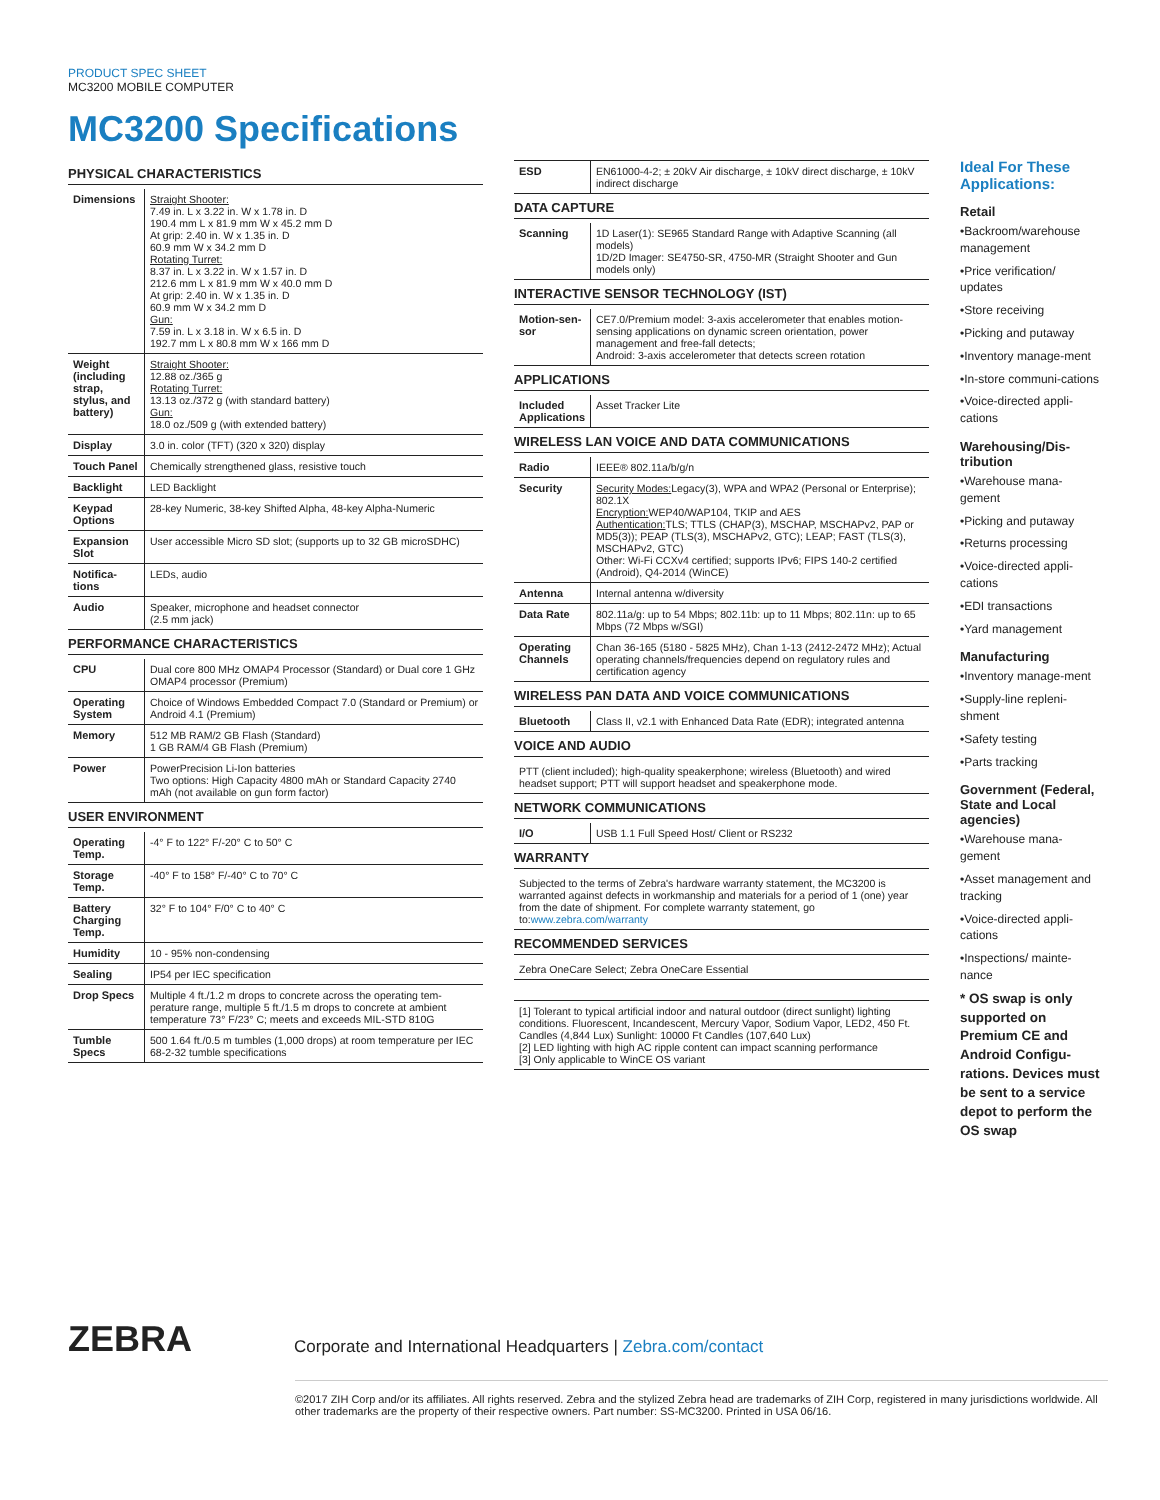PRODUCT SPEC SHEET
MC3200 MOBILE COMPUTER
MC3200 Specifications
PHYSICAL CHARACTERISTICS
| Dimensions | Straight Shooter: 7.49 in. L x 3.22 in. W x 1.78 in. D 190.4 mm L x 81.9 mm W x 45.2 mm D At grip: 2.40 in. W x 1.35 in. D 60.9 mm W x 34.2 mm D Rotating Turret: 8.37 in. L x 3.22 in. W x 1.57 in. D 212.6 mm L x 81.9 mm W x 40.0 mm D At grip: 2.40 in. W x 1.35 in. D 60.9 mm W x 34.2 mm D Gun: 7.59 in. L x 3.18 in. W x 6.5 in. D 192.7 mm L x 80.8 mm W x 166 mm D |
| Weight (including strap, stylus, and battery) | Straight Shooter: 12.88 oz./365 g Rotating Turret: 13.13 oz./372 g (with standard battery) Gun: 18.0 oz./509 g (with extended battery) |
| Display | 3.0 in. color (TFT) (320 x 320) display |
| Touch Panel | Chemically strengthened glass, resistive touch |
| Backlight | LED Backlight |
| Keypad Options | 28-key Numeric, 38-key Shifted Alpha, 48-key Alpha-Numeric |
| Expansion Slot | User accessible Micro SD slot; (supports up to 32 GB microSDHC) |
| Notifica-tions | LEDs, audio |
| Audio | Speaker, microphone and headset connector (2.5 mm jack) |
PERFORMANCE CHARACTERISTICS
| CPU | Dual core 800 MHz OMAP4 Processor (Standard) or Dual core 1 GHz OMAP4 processor (Premium) |
| Operating System | Choice of Windows Embedded Compact 7.0 (Standard or Premium) or Android 4.1 (Premium) |
| Memory | 512 MB RAM/2 GB Flash (Standard) 1 GB RAM/4 GB Flash (Premium) |
| Power | PowerPrecision Li-Ion batteries Two options: High Capacity 4800 mAh or Standard Capacity 2740 mAh (not available on gun form factor) |
USER ENVIRONMENT
| Operating Temp. | -4° F to 122° F/-20° C to 50° C |
| Storage Temp. | -40° F to 158° F/-40° C to 70° C |
| Battery Charging Temp. | 32° F to 104° F/0° C to 40° C |
| Humidity | 10 - 95% non-condensing |
| Sealing | IP54 per IEC specification |
| Drop Specs | Multiple 4 ft./1.2 m drops to concrete across the operating tem-perature range, multiple 5 ft./1.5 m drops to concrete at ambient temperature 73° F/23° C; meets and exceeds MIL-STD 810G |
| Tumble Specs | 500 1.64 ft./0.5 m tumbles (1,000 drops) at room temperature per IEC 68-2-32 tumble specifications |
| ESD | EN61000-4-2; ± 20kV Air discharge, ± 10kV direct discharge, ± 10kV indirect discharge |
DATA CAPTURE
| Scanning | 1D Laser(1): SE965 Standard Range with Adaptive Scanning (all models) 1D/2D Imager: SE4750-SR, 4750-MR (Straight Shooter and Gun models only) |
INTERACTIVE SENSOR TECHNOLOGY (IST)
| Motion-sen-sor | CE7.0/Premium model: 3-axis accelerometer that enables motion-sensing applications on dynamic screen orientation, power management and free-fall detects; Android: 3-axis accelerometer that detects screen rotation |
APPLICATIONS
| Included Applications | Asset Tracker Lite |
WIRELESS LAN VOICE AND DATA COMMUNICATIONS
| Radio | IEEE® 802.11a/b/g/n |
| Security | Security Modes: Legacy(3), WPA and WPA2 (Personal or Enterprise); 802.1X Encryption: WEP40/WAP104, TKIP and AES Authentication: TLS; TTLS (CHAP(3), MSCHAP, MSCHAPv2, PAP or MD5(3)); PEAP (TLS(3), MSCHAPv2, GTC); LEAP; FAST (TLS(3), MSCHAPv2, GTC) Other: Wi-Fi CCXv4 certified; supports IPv6; FIPS 140-2 certified (Android), Q4-2014 (WinCE) |
| Antenna | Internal antenna w/diversity |
| Data Rate | 802.11a/g: up to 54 Mbps; 802.11b: up to 11 Mbps; 802.11n: up to 65 Mbps (72 Mbps w/SGI) |
| Operating Channels | Chan 36-165 (5180 - 5825 MHz), Chan 1-13 (2412-2472 MHz); Actual operating channels/frequencies depend on regulatory rules and certification agency |
WIRELESS PAN DATA AND VOICE COMMUNICATIONS
| Bluetooth | Class II, v2.1 with Enhanced Data Rate (EDR); integrated antenna |
VOICE AND AUDIO
| PTT (client included); high-quality speakerphone; wireless (Bluetooth) and wired headset support; PTT will support headset and speakerphone mode. |
NETWORK COMMUNICATIONS
| I/O | USB 1.1 Full Speed Host/ Client or RS232 |
WARRANTY
| Subjected to the terms of Zebra's hardware warranty statement, the MC3200 is warranted against defects in workmanship and materials for a period of 1 (one) year from the date of shipment. For complete warranty statement, go to: www.zebra.com/warranty |
RECOMMENDED SERVICES
| Zebra OneCare Select; Zebra OneCare Essential |
| [1] Tolerant to typical artificial indoor and natural outdoor (direct sunlight) lighting conditions. Fluorescent, Incandescent, Mercury Vapor, Sodium Vapor, LED2, 450 Ft. Candles (4,844 Lux) Sunlight: 10000 Ft Candles (107,640 Lux) [2] LED lighting with high AC ripple content can impact scanning performance [3] Only applicable to WinCE OS variant |
Ideal For These Applications:
Retail
•Backroom/warehouse management
•Price verification/ updates
•Store receiving
•Picking and putaway
•Inventory manage-ment
•In-store communi-cations
•Voice-directed appli-cations
Warehousing/Dis-tribution
•Warehouse mana-gement
•Picking and putaway
•Returns processing
•Voice-directed appli-cations
•EDI transactions
•Yard management
Manufacturing
•Inventory manage-ment
•Supply-line repleni-shment
•Safety testing
•Parts tracking
Government (Federal, State and Local agencies)
•Warehouse mana-gement
•Asset management and tracking
•Voice-directed appli-cations
•Inspections/ mainte-nance
* OS swap is only supported on Premium CE and Android Configu-rations. Devices must be sent to a service depot to perform the OS swap
ZEBRA Corporate and International Headquarters | Zebra.com/contact
©2017 ZIH Corp and/or its affiliates. All rights reserved. Zebra and the stylized Zebra head are trademarks of ZIH Corp, registered in many jurisdictions worldwide. All other trademarks are the property of their respective owners. Part number: SS-MC3200. Printed in USA 06/16.